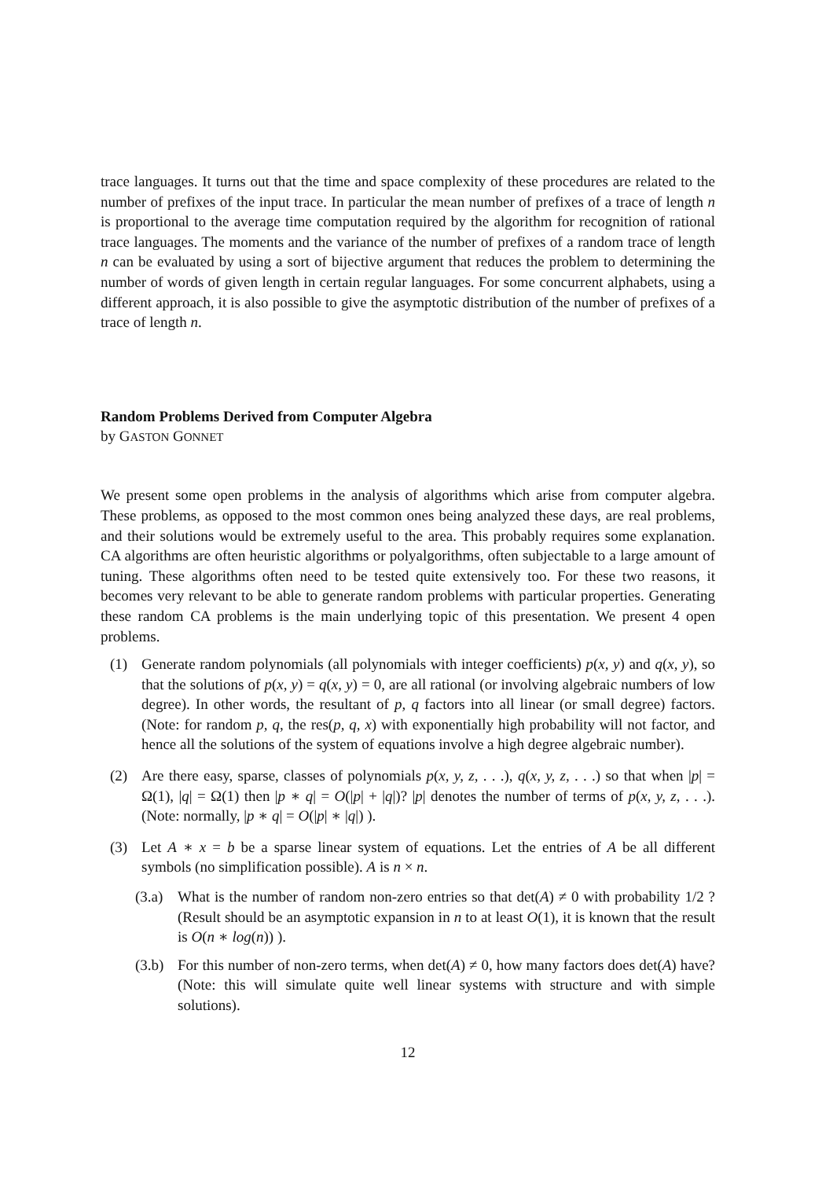trace languages. It turns out that the time and space complexity of these procedures are related to the number of prefixes of the input trace. In particular the mean number of prefixes of a trace of length n is proportional to the average time computation required by the algorithm for recognition of rational trace languages. The moments and the variance of the number of prefixes of a random trace of length n can be evaluated by using a sort of bijective argument that reduces the problem to determining the number of words of given length in certain regular languages. For some concurrent alphabets, using a different approach, it is also possible to give the asymptotic distribution of the number of prefixes of a trace of length n.
Random Problems Derived from Computer Algebra
by GASTON GONNET
We present some open problems in the analysis of algorithms which arise from computer algebra. These problems, as opposed to the most common ones being analyzed these days, are real problems, and their solutions would be extremely useful to the area. This probably requires some explanation. CA algorithms are often heuristic algorithms or polyalgorithms, often subjectable to a large amount of tuning. These algorithms often need to be tested quite extensively too. For these two reasons, it becomes very relevant to be able to generate random problems with particular properties. Generating these random CA problems is the main underlying topic of this presentation. We present 4 open problems.
(1) Generate random polynomials (all polynomials with integer coefficients) p(x, y) and q(x, y), so that the solutions of p(x, y) = q(x, y) = 0, are all rational (or involving algebraic numbers of low degree). In other words, the resultant of p, q factors into all linear (or small degree) factors. (Note: for random p, q, the res(p, q, x) with exponentially high probability will not factor, and hence all the solutions of the system of equations involve a high degree algebraic number).
(2) Are there easy, sparse, classes of polynomials p(x, y, z, . . .), q(x, y, z, . . .) so that when |p| = Ω(1), |q| = Ω(1) then |p ∗ q| = O(|p| + |q|)? |p| denotes the number of terms of p(x, y, z, . . .). (Note: normally, |p ∗ q| = O(|p| ∗ |q|) ).
(3) Let A ∗ x = b be a sparse linear system of equations. Let the entries of A be all different symbols (no simplification possible). A is n × n.
(3.a) What is the number of random non-zero entries so that det(A) ≠ 0 with probability 1/2 ? (Result should be an asymptotic expansion in n to at least O(1), it is known that the result is O(n ∗ log(n)) ).
(3.b) For this number of non-zero terms, when det(A) ≠ 0, how many factors does det(A) have? (Note: this will simulate quite well linear systems with structure and with simple solutions).
12